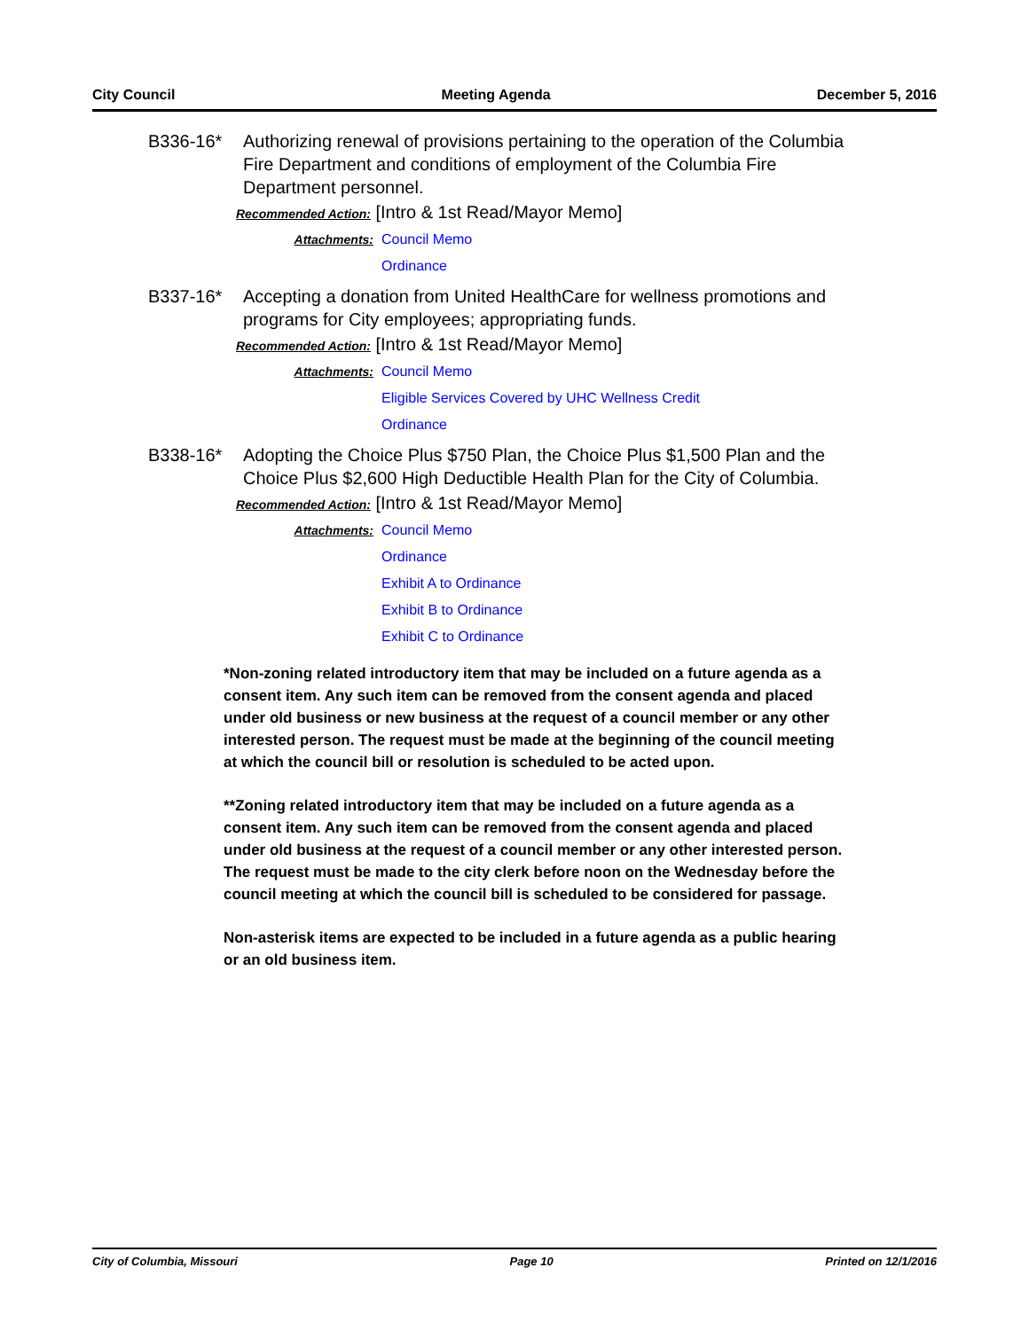City Council Meeting Agenda December 5, 2016
B336-16* Authorizing renewal of provisions pertaining to the operation of the Columbia Fire Department and conditions of employment of the Columbia Fire Department personnel.
Recommended Action: [Intro & 1st Read/Mayor Memo]
Attachments: Council Memo
Ordinance
B337-16* Accepting a donation from United HealthCare for wellness promotions and programs for City employees; appropriating funds.
Recommended Action: [Intro & 1st Read/Mayor Memo]
Attachments: Council Memo
Eligible Services Covered by UHC Wellness Credit
Ordinance
B338-16* Adopting the Choice Plus $750 Plan, the Choice Plus $1,500 Plan and the Choice Plus $2,600 High Deductible Health Plan for the City of Columbia.
Recommended Action: [Intro & 1st Read/Mayor Memo]
Attachments: Council Memo
Ordinance
Exhibit A to Ordinance
Exhibit B to Ordinance
Exhibit C to Ordinance
*Non-zoning related introductory item that may be included on a future agenda as a consent item. Any such item can be removed from the consent agenda and placed under old business or new business at the request of a council member or any other interested person. The request must be made at the beginning of the council meeting at which the council bill or resolution is scheduled to be acted upon.
**Zoning related introductory item that may be included on a future agenda as a consent item. Any such item can be removed from the consent agenda and placed under old business at the request of a council member or any other interested person. The request must be made to the city clerk before noon on the Wednesday before the council meeting at which the council bill is scheduled to be considered for passage.
Non-asterisk items are expected to be included in a future agenda as a public hearing or an old business item.
City of Columbia, Missouri Page 10 Printed on 12/1/2016